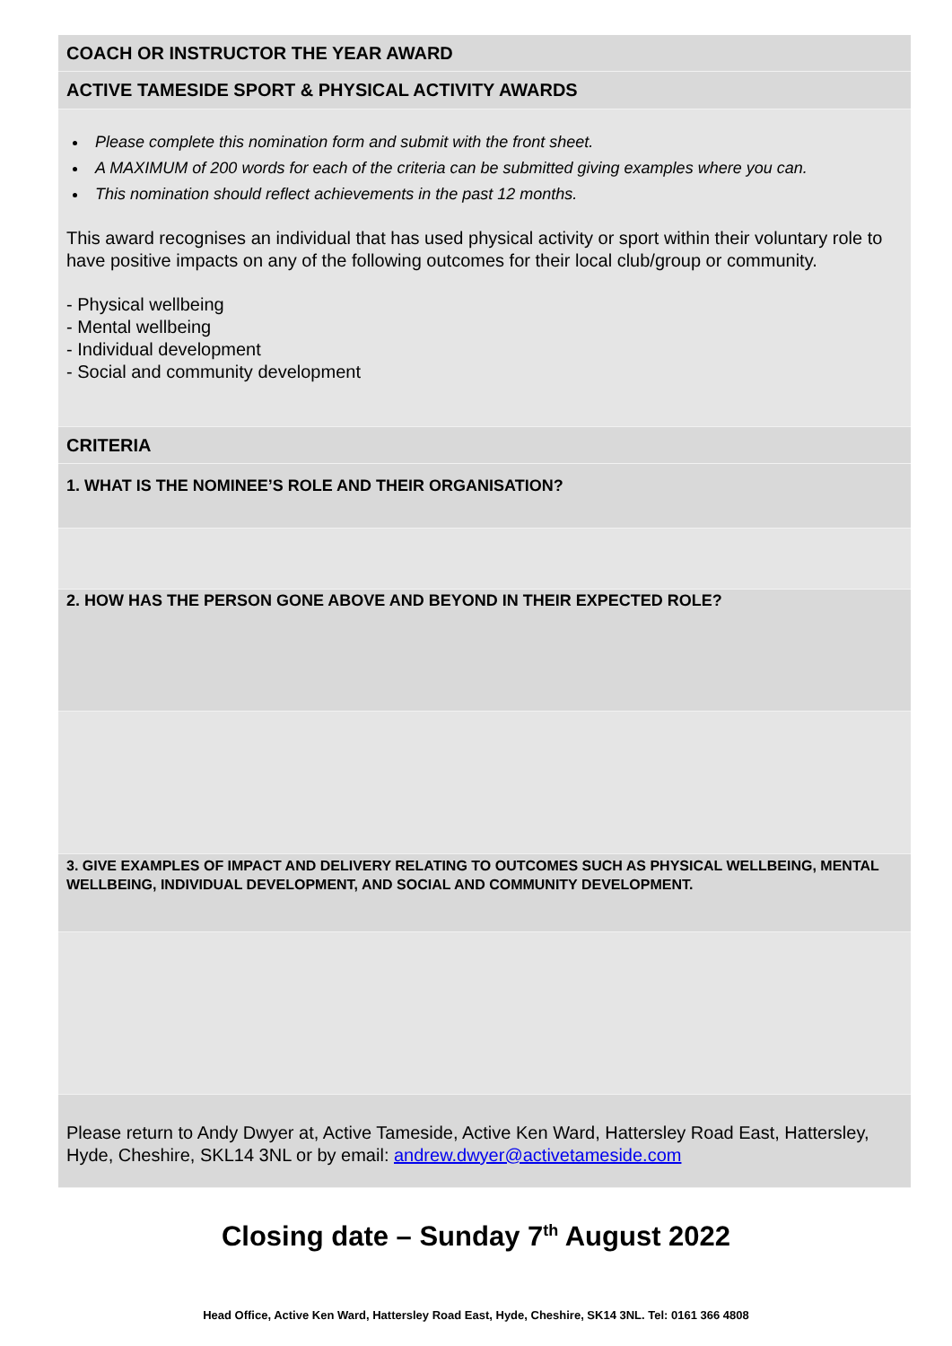COACH OR INSTRUCTOR THE YEAR AWARD
ACTIVE TAMESIDE SPORT & PHYSICAL ACTIVITY AWARDS
Please complete this nomination form and submit with the front sheet.
A MAXIMUM of 200 words for each of the criteria can be submitted giving examples where you can.
This nomination should reflect achievements in the past 12 months.
This award recognises an individual that has used physical activity or sport within their voluntary role to have positive impacts on any of the following outcomes for their local club/group or community.
- Physical wellbeing
- Mental wellbeing
- Individual development
- Social and community development
CRITERIA
1. WHAT IS THE NOMINEE’S ROLE AND THEIR ORGANISATION?
2. HOW HAS THE PERSON GONE ABOVE AND BEYOND IN THEIR EXPECTED ROLE?
3. GIVE EXAMPLES OF IMPACT AND DELIVERY RELATING TO OUTCOMES SUCH AS PHYSICAL WELLBEING, MENTAL WELLBEING, INDIVIDUAL DEVELOPMENT, AND SOCIAL AND COMMUNITY DEVELOPMENT.
Please return to Andy Dwyer at, Active Tameside, Active Ken Ward, Hattersley Road East, Hattersley, Hyde, Cheshire, SKL14 3NL or by email: andrew.dwyer@activetameside.com
Closing date – Sunday 7<sup>th</sup> August 2022
Head Office, Active Ken Ward, Hattersley Road East, Hyde, Cheshire, SK14 3NL. Tel: 0161 366 4808